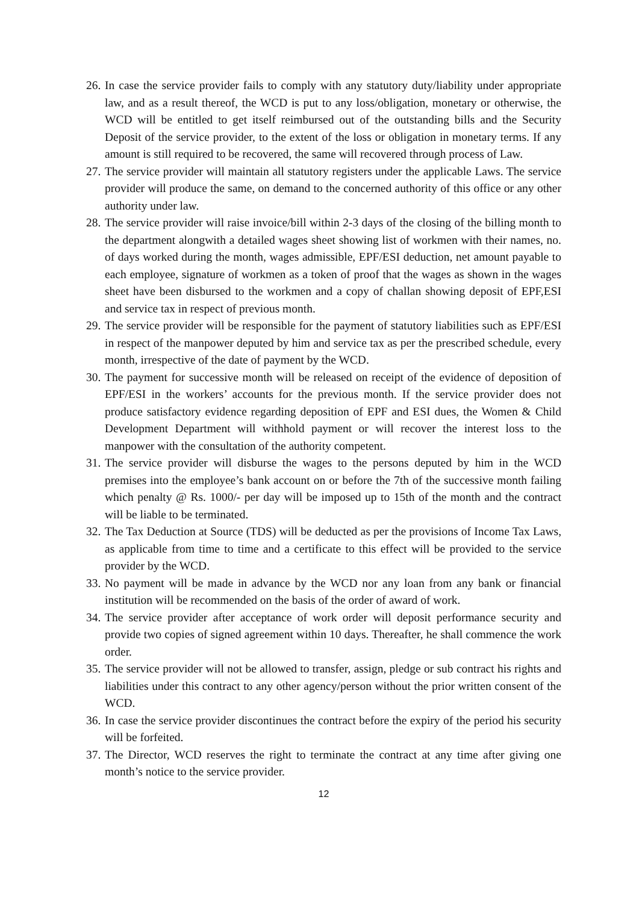26.
In case the service provider fails to comply with any statutory duty/liability under appropriate law, and as a result thereof, the WCD is put to any loss/obligation, monetary or otherwise, the WCD will be entitled to get itself reimbursed out of the outstanding bills and the Security Deposit of the service provider, to the extent of the loss or obligation in monetary terms. If any amount is still required to be recovered, the same will recovered through process of Law.
27.
The service provider will maintain all statutory registers under the applicable Laws. The service provider will produce the same, on demand to the concerned authority of this office or any other authority under law.
28.
The service provider will raise invoice/bill within 2-3 days of the closing of the billing month to the department alongwith a detailed wages sheet showing list of workmen with their names, no. of days worked during the month, wages admissible, EPF/ESI deduction, net amount payable to each employee, signature of workmen as a token of proof that the wages as shown in the wages sheet have been disbursed to the workmen and a copy of challan showing deposit of EPF,ESI and service tax in respect of previous month.
29.
The service provider will be responsible for the payment of statutory liabilities such as EPF/ESI in respect of the manpower deputed by him and service tax as per the prescribed schedule, every month, irrespective of the date of payment by the WCD.
30.
The payment for successive month will be released on receipt of the evidence of deposition of EPF/ESI in the workers’ accounts for the previous month. If the service provider does not produce satisfactory evidence regarding deposition of EPF and ESI dues, the Women & Child Development Department will withhold payment or will recover the interest loss to the manpower with the consultation of the authority competent.
31.
The service provider will disburse the wages to the persons deputed by him in the WCD premises into the employee’s bank account on or before the 7th of the successive month failing which penalty @ Rs. 1000/- per day will be imposed up to 15th of the month and the contract will be liable to be terminated.
32.
The Tax Deduction at Source (TDS) will be deducted as per the provisions of Income Tax Laws, as applicable from time to time and a certificate to this effect will be provided to the service provider by the WCD.
33.
No payment will be made in advance by the WCD nor any loan from any bank or financial institution will be recommended on the basis of the order of award of work.
34.
The service provider after acceptance of work order will deposit performance security and provide two copies of signed agreement within 10 days. Thereafter, he shall commence the work order.
35.
The service provider will not be allowed to transfer, assign, pledge or sub contract his rights and liabilities under this contract to any other agency/person without the prior written consent of the WCD.
36.
In case the service provider discontinues the contract before the expiry of the period his security will be forfeited.
37.
The Director, WCD reserves the right to terminate the contract at any time after giving one month’s notice to the service provider.
12